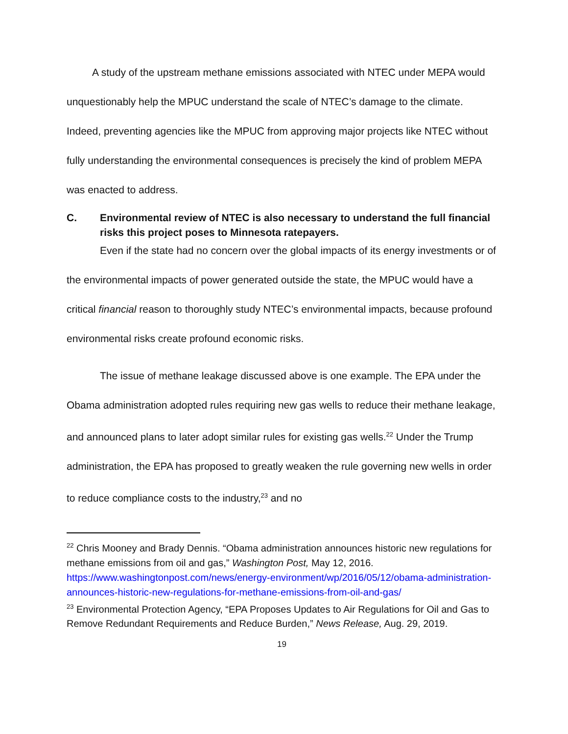A study of the upstream methane emissions associated with NTEC under MEPA would unquestionably help the MPUC understand the scale of NTEC’s damage to the climate. Indeed, preventing agencies like the MPUC from approving major projects like NTEC without fully understanding the environmental consequences is precisely the kind of problem MEPA was enacted to address.
C. Environmental review of NTEC is also necessary to understand the full financial risks this project poses to Minnesota ratepayers.
Even if the state had no concern over the global impacts of its energy investments or of the environmental impacts of power generated outside the state, the MPUC would have a critical financial reason to thoroughly study NTEC’s environmental impacts, because profound environmental risks create profound economic risks.
The issue of methane leakage discussed above is one example. The EPA under the Obama administration adopted rules requiring new gas wells to reduce their methane leakage, and announced plans to later adopt similar rules for existing gas wells.<sup>22</sup> Under the Trump administration, the EPA has proposed to greatly weaken the rule governing new wells in order to reduce compliance costs to the industry,<sup>23</sup> and no
<sup>22</sup> Chris Mooney and Brady Dennis. “Obama administration announces historic new regulations for methane emissions from oil and gas,” Washington Post, May 12, 2016. https://www.washingtonpost.com/news/energy-environment/wp/2016/05/12/obama-administration-announces-historic-new-regulations-for-methane-emissions-from-oil-and-gas/
<sup>23</sup> Environmental Protection Agency, “EPA Proposes Updates to Air Regulations for Oil and Gas to Remove Redundant Requirements and Reduce Burden,” News Release, Aug. 29, 2019.
19